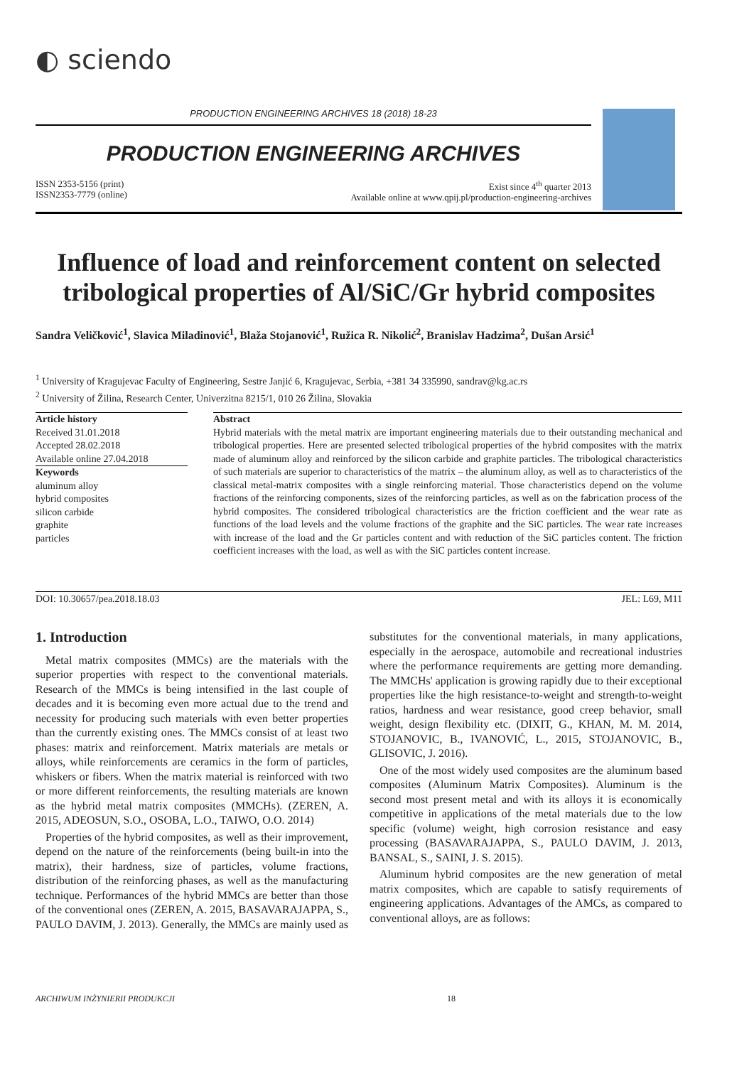◐ sciendo
PRODUCTION ENGINEERING ARCHIVES 18 (2018) 18-23
PRODUCTION ENGINEERING ARCHIVES
ISSN 2353-5156 (print)
ISSN2353-7779 (online)
Exist since 4<sup>th</sup> quarter 2013
Available online at www.qpij.pl/production-engineering-archives
Influence of load and reinforcement content on selected tribological properties of Al/SiC/Gr hybrid composites
Sandra Veličković<sup>1</sup>, Slavica Miladinović<sup>1</sup>, Blaža Stojanović<sup>1</sup>, Ružica R. Nikolić<sup>2</sup>, Branislav Hadzima<sup>2</sup>, Dušan Arsić<sup>1</sup>
<sup>1</sup> University of Kragujevac Faculty of Engineering, Sestre Janjić 6, Kragujevac, Serbia, +381 34 335990, sandrav@kg.ac.rs
<sup>2</sup> University of Žilina, Research Center, Univerzitna 8215/1, 010 26 Žilina, Slovakia
Article history
Received 31.01.2018
Accepted 28.02.2018
Available online 27.04.2018
Keywords
aluminum alloy
hybrid composites
silicon carbide
graphite
particles
Abstract
Hybrid materials with the metal matrix are important engineering materials due to their outstanding mechanical and tribological properties. Here are presented selected tribological properties of the hybrid composites with the matrix made of aluminum alloy and reinforced by the silicon carbide and graphite particles. The tribological characteristics of such materials are superior to characteristics of the matrix – the aluminum alloy, as well as to characteristics of the classical metal-matrix composites with a single reinforcing material. Those characteristics depend on the volume fractions of the reinforcing components, sizes of the reinforcing particles, as well as on the fabrication process of the hybrid composites. The considered tribological characteristics are the friction coefficient and the wear rate as functions of the load levels and the volume fractions of the graphite and the SiC particles. The wear rate increases with increase of the load and the Gr particles content and with reduction of the SiC particles content. The friction coefficient increases with the load, as well as with the SiC particles content increase.
DOI: 10.30657/pea.2018.18.03 JEL: L69, M11
1. Introduction
Metal matrix composites (MMCs) are the materials with the superior properties with respect to the conventional materials. Research of the MMCs is being intensified in the last couple of decades and it is becoming even more actual due to the trend and necessity for producing such materials with even better properties than the currently existing ones. The MMCs consist of at least two phases: matrix and reinforcement. Matrix materials are metals or alloys, while reinforcements are ceramics in the form of particles, whiskers or fibers. When the matrix material is reinforced with two or more different reinforcements, the resulting materials are known as the hybrid metal matrix composites (MMCHs). (ZEREN, A. 2015, ADEOSUN, S.O., OSOBA, L.O., TAIWO, O.O. 2014)
Properties of the hybrid composites, as well as their improvement, depend on the nature of the reinforcements (being built-in into the matrix), their hardness, size of particles, volume fractions, distribution of the reinforcing phases, as well as the manufacturing technique. Performances of the hybrid MMCs are better than those of the conventional ones (ZEREN, A. 2015, BASAVARAJAPPA, S., PAULO DAVIM, J. 2013). Generally, the MMCs are mainly used as substitutes for the conventional materials, in many applications, especially in the aerospace, automobile and recreational industries where the performance requirements are getting more demanding. The MMCHs' application is growing rapidly due to their exceptional properties like the high resistance-to-weight and strength-to-weight ratios, hardness and wear resistance, good creep behavior, small weight, design flexibility etc. (DIXIT, G., KHAN, M. M. 2014, STOJANOVIC, B., IVANOVIĆ, L., 2015, STOJANOVIC, B., GLISOVIC, J. 2016).
One of the most widely used composites are the aluminum based composites (Aluminum Matrix Composites). Aluminum is the second most present metal and with its alloys it is economically competitive in applications of the metal materials due to the low specific (volume) weight, high corrosion resistance and easy processing (BASAVARAJAPPA, S., PAULO DAVIM, J. 2013, BANSAL, S., SAINI, J. S. 2015).
Aluminum hybrid composites are the new generation of metal matrix composites, which are capable to satisfy requirements of engineering applications. Advantages of the AMCs, as compared to conventional alloys, are as follows:
ARCHIWUM INŻYNIERII PRODUKCJI 18